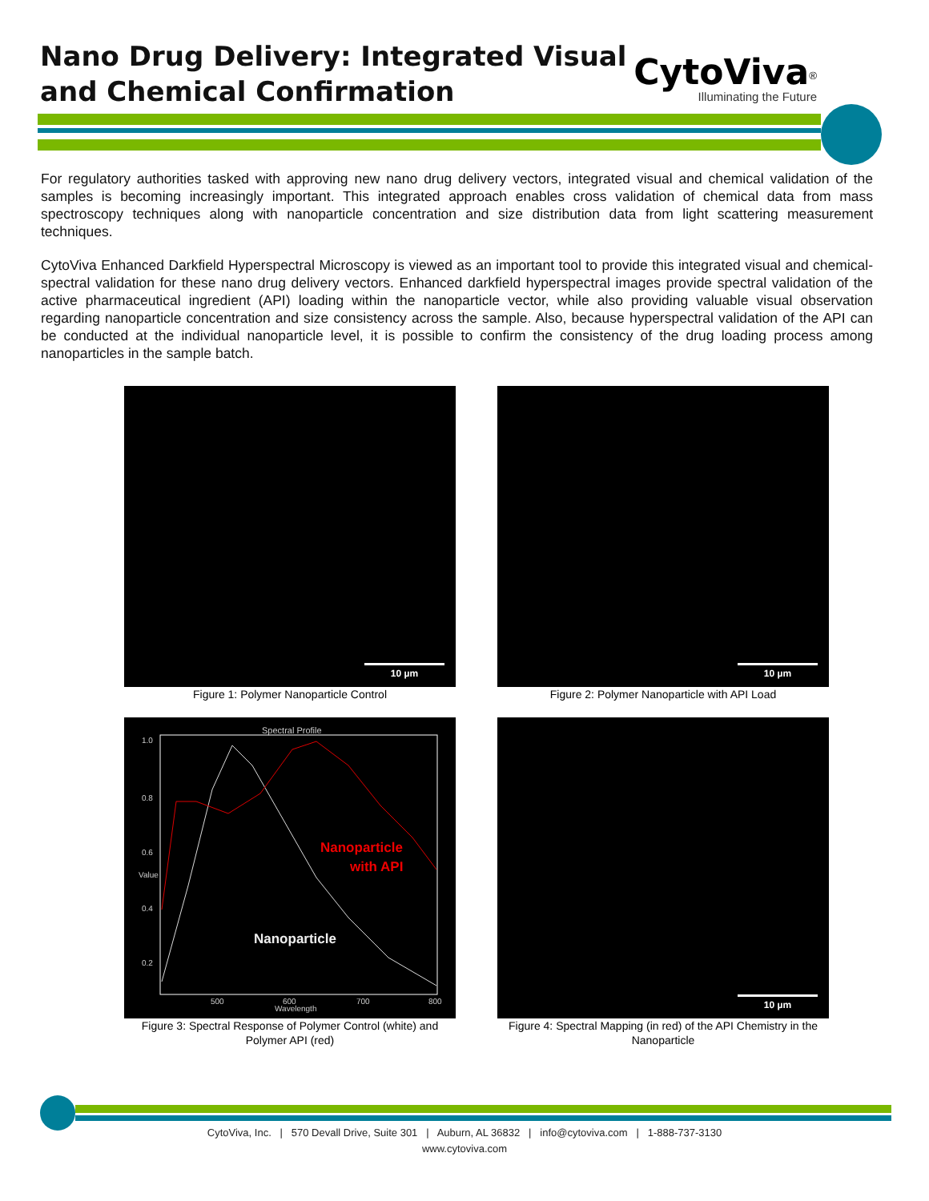Nano Drug Delivery: Integrated Visual
and Chemical Confirmation
CytoViva<sup>®</sup>
Illuminating the Future
For regulatory authorities tasked with approving new nano drug delivery vectors, integrated visual and chemical validation of the samples is becoming increasingly important. This integrated approach enables cross validation of chemical data from mass spectroscopy techniques along with nanoparticle concentration and size distribution data from light scattering measurement techniques.
CytoViva Enhanced Darkfield Hyperspectral Microscopy is viewed as an important tool to provide this integrated visual and chemical-spectral validation for these nano drug delivery vectors. Enhanced darkfield hyperspectral images provide spectral validation of the active pharmaceutical ingredient (API) loading within the nanoparticle vector, while also providing valuable visual observation regarding nanoparticle concentration and size consistency across the sample. Also, because hyperspectral validation of the API can be conducted at the individual nanoparticle level, it is possible to confirm the consistency of the drug loading process among nanoparticles in the sample batch.
10 µm
Figure 1: Polymer Nanoparticle Control
10 µm
Figure 2: Polymer Nanoparticle with API Load
Spectral Profile
1.0
0.8
0.6
0.4
0.2
Value
500
600
700
800
Wavelength
Nanoparticle
with API
Nanoparticle
Figure 3: Spectral Response of Polymer Control (white) and Polymer API (red)
10 µm
Figure 4: Spectral Mapping (in red) of the API Chemistry in the Nanoparticle
CytoViva, Inc. | 570 Devall Drive, Suite 301 | Auburn, AL 36832 | info@cytoviva.com | 1-888-737-3130
www.cytoviva.com